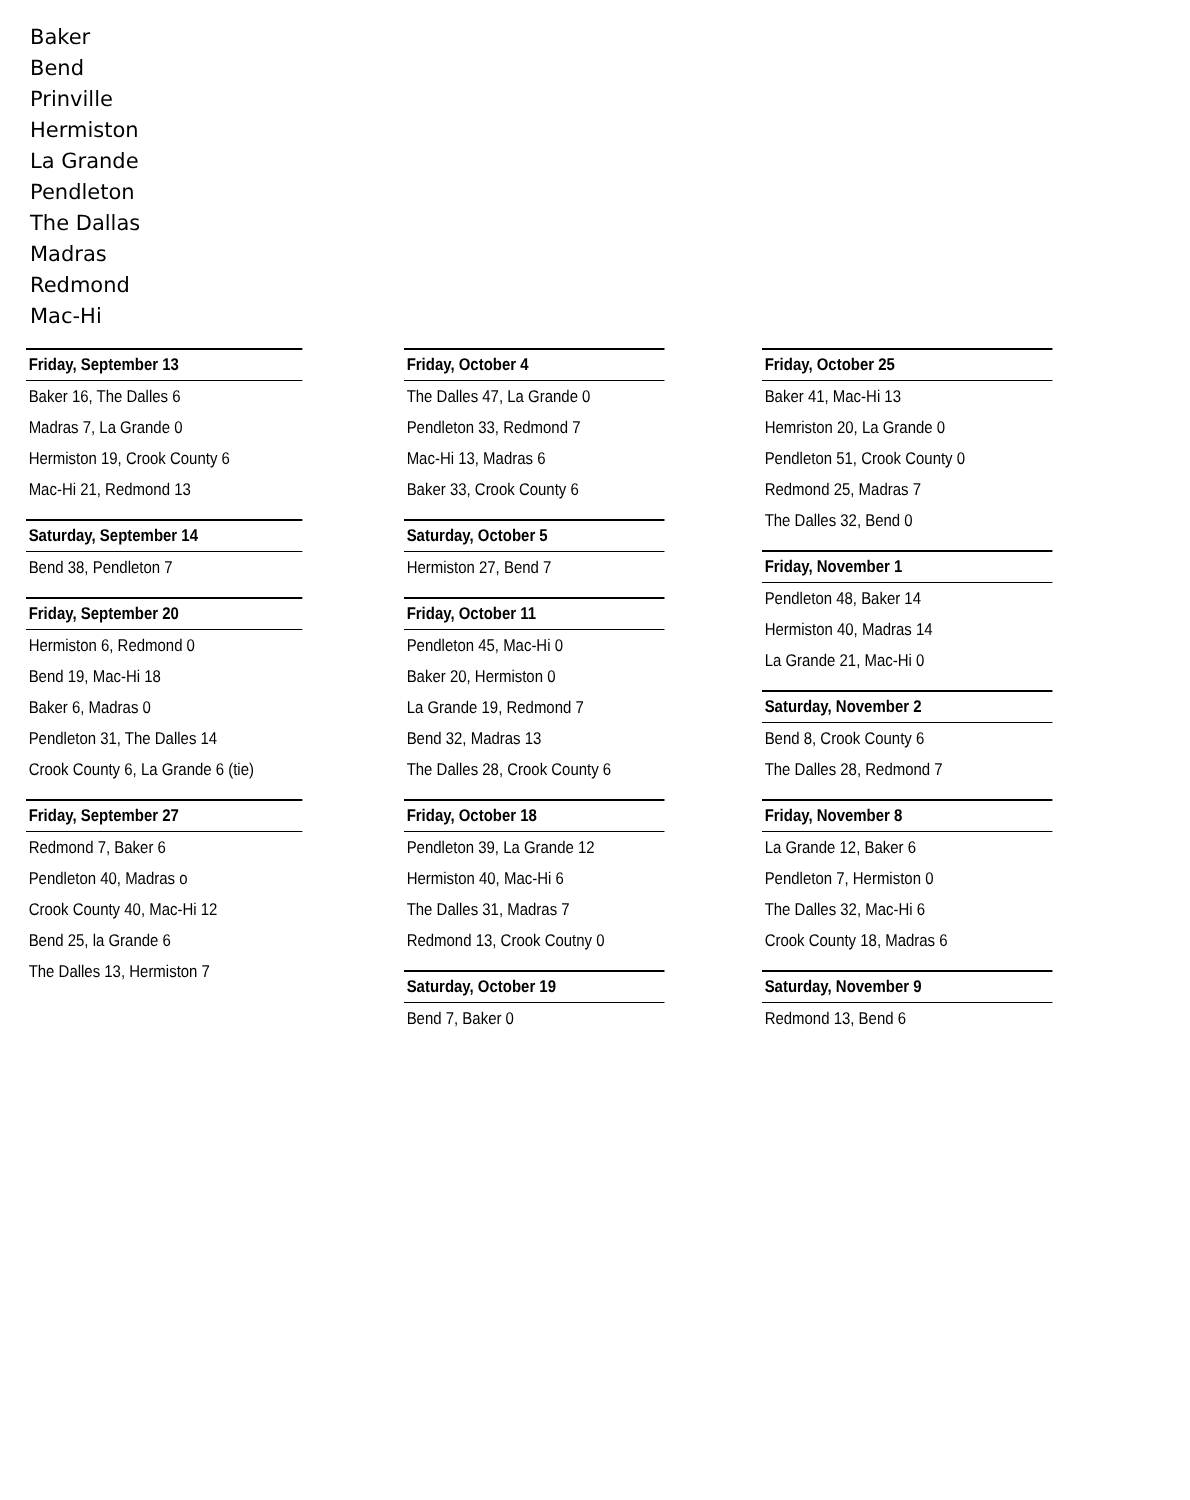Baker
Bend
Prinville
Hermiston
La Grande
Pendleton
The Dallas
Madras
Redmond
Mac-Hi
Friday, September 13
Baker 16, The Dalles 6
Madras 7, La Grande 0
Hermiston 19, Crook County 6
Mac-Hi 21, Redmond 13
Saturday, September 14
Bend 38, Pendleton 7
Friday, September 20
Hermiston 6, Redmond 0
Bend 19, Mac-Hi 18
Baker 6, Madras 0
Pendleton 31, The Dalles 14
Crook County 6, La Grande 6 (tie)
Friday, September 27
Redmond 7, Baker 6
Pendleton 40, Madras o
Crook County 40, Mac-Hi 12
Bend 25, la Grande 6
The Dalles 13, Hermiston 7
Friday, October 4
The Dalles 47, La Grande 0
Pendleton 33, Redmond 7
Mac-Hi 13, Madras 6
Baker 33, Crook County 6
Saturday, October 5
Hermiston 27, Bend 7
Friday, October 11
Pendleton 45, Mac-Hi 0
Baker 20, Hermiston 0
La Grande 19, Redmond 7
Bend 32, Madras 13
The Dalles 28, Crook County 6
Friday, October 18
Pendleton 39, La Grande 12
Hermiston 40, Mac-Hi 6
The Dalles 31, Madras 7
Redmond 13, Crook Coutny 0
Saturday, October 19
Bend 7, Baker 0
Friday, October 25
Baker 41, Mac-Hi 13
Hemriston 20, La Grande 0
Pendleton 51, Crook County 0
Redmond 25, Madras 7
The Dalles 32, Bend 0
Friday, November 1
Pendleton 48, Baker 14
Hermiston 40, Madras 14
La Grande 21, Mac-Hi 0
Saturday, November 2
Bend 8, Crook County 6
The Dalles 28, Redmond 7
Friday, November 8
La Grande 12, Baker 6
Pendleton 7, Hermiston 0
The Dalles 32, Mac-Hi 6
Crook County 18, Madras 6
Saturday, November 9
Redmond 13, Bend 6